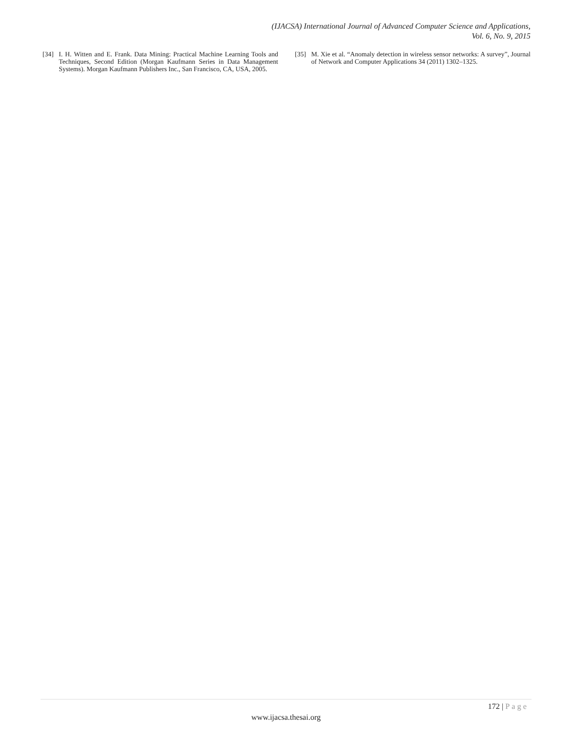(IJACSA) International Journal of Advanced Computer Science and Applications,
Vol. 6, No. 9, 2015
[34] I. H. Witten and E. Frank. Data Mining: Practical Machine Learning Tools and Techniques, Second Edition (Morgan Kaufmann Series in Data Management Systems). Morgan Kaufmann Publishers Inc., San Francisco, CA, USA, 2005.
[35] M. Xie et al. “Anomaly detection in wireless sensor networks: A survey”, Journal of Network and Computer Applications 34 (2011) 1302–1325.
172 | Page
www.ijacsa.thesai.org